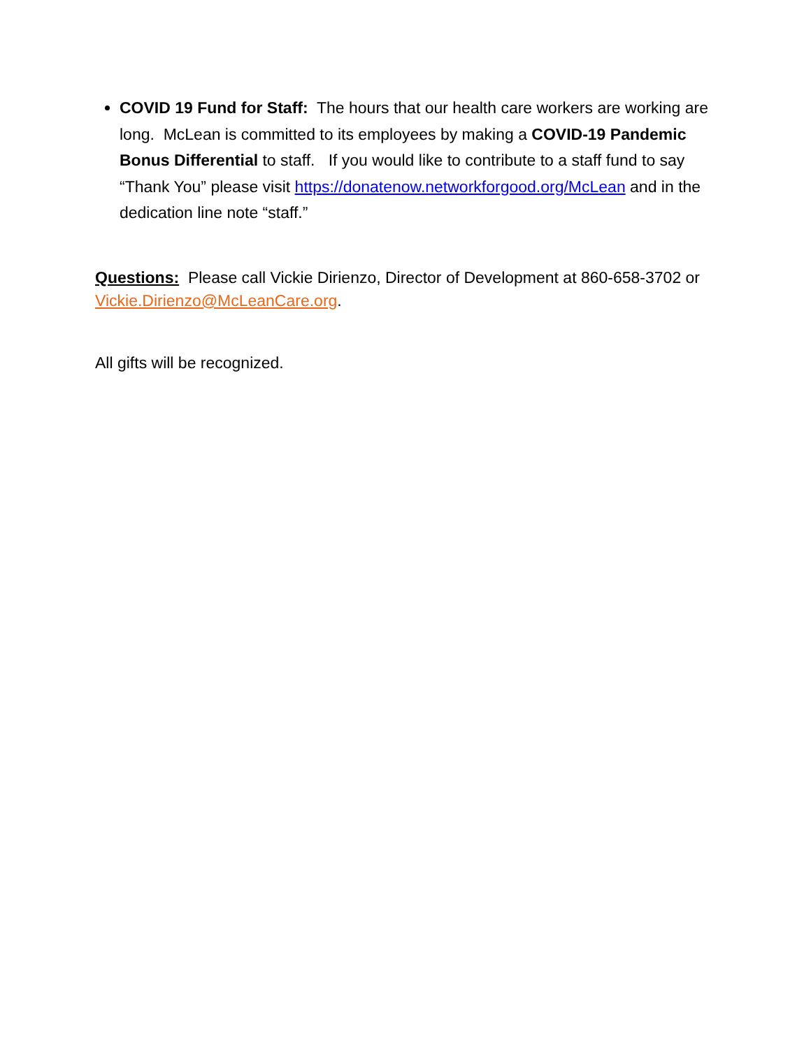COVID 19 Fund for Staff: The hours that our health care workers are working are long. McLean is committed to its employees by making a COVID-19 Pandemic Bonus Differential to staff. If you would like to contribute to a staff fund to say “Thank You” please visit https://donatenow.networkforgood.org/McLean and in the dedication line note “staff.”
Questions: Please call Vickie Dirienzo, Director of Development at 860-658-3702 or Vickie.Dirienzo@McLeanCare.org.
All gifts will be recognized.